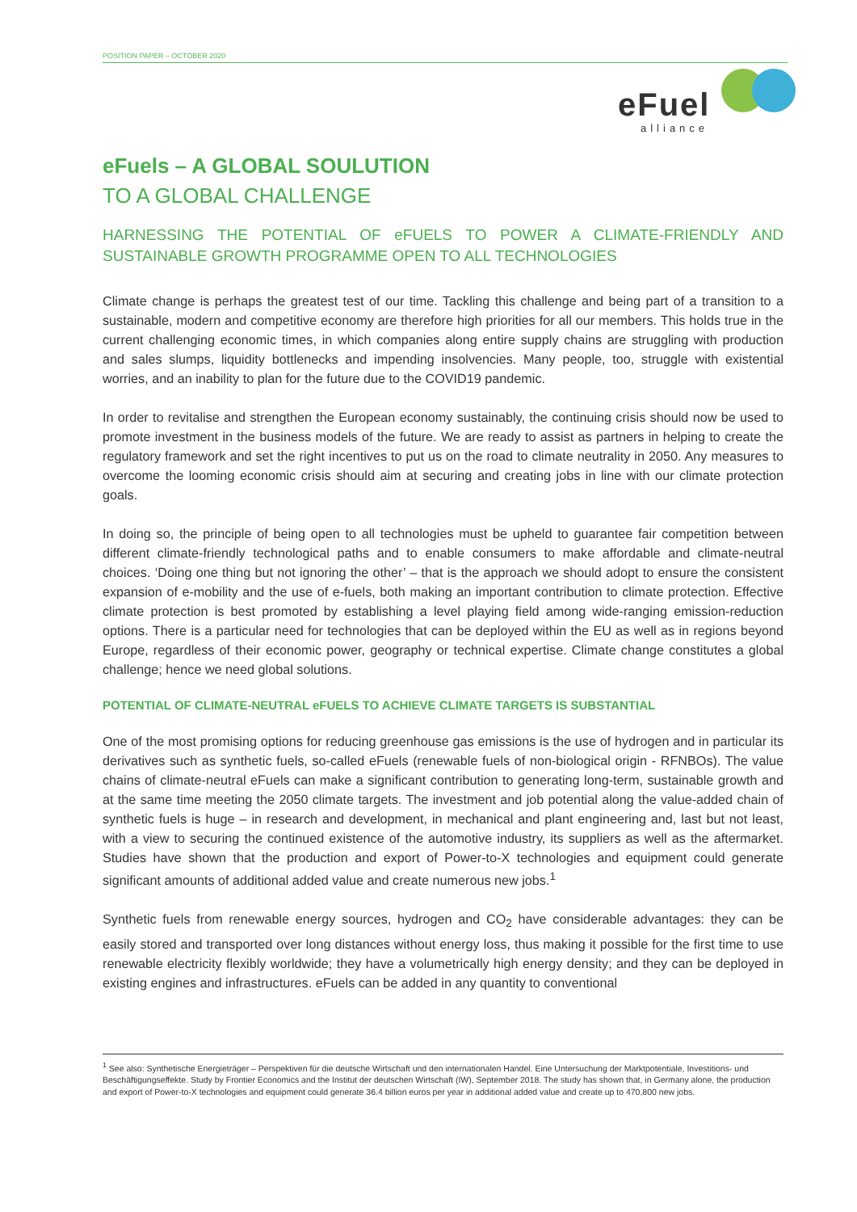POSITION PAPER – OCTOBER 2020
eFuel
alliance
eFuels – A GLOBAL SOULUTION
TO A GLOBAL CHALLENGE
HARNESSING THE POTENTIAL OF eFUELS TO POWER A CLIMATE-FRIENDLY AND SUSTAINABLE GROWTH PROGRAMME OPEN TO ALL TECHNOLOGIES
Climate change is perhaps the greatest test of our time. Tackling this challenge and being part of a transition to a sustainable, modern and competitive economy are therefore high priorities for all our members. This holds true in the current challenging economic times, in which companies along entire supply chains are struggling with production and sales slumps, liquidity bottlenecks and impending insolvencies. Many people, too, struggle with existential worries, and an inability to plan for the future due to the COVID19 pandemic.
In order to revitalise and strengthen the European economy sustainably, the continuing crisis should now be used to promote investment in the business models of the future. We are ready to assist as partners in helping to create the regulatory framework and set the right incentives to put us on the road to climate neutrality in 2050. Any measures to overcome the looming economic crisis should aim at securing and creating jobs in line with our climate protection goals.
In doing so, the principle of being open to all technologies must be upheld to guarantee fair competition between different climate-friendly technological paths and to enable consumers to make affordable and climate-neutral choices. ‘Doing one thing but not ignoring the other’ – that is the approach we should adopt to ensure the consistent expansion of e-mobility and the use of e-fuels, both making an important contribution to climate protection. Effective climate protection is best promoted by establishing a level playing field among wide-ranging emission-reduction options. There is a particular need for technologies that can be deployed within the EU as well as in regions beyond Europe, regardless of their economic power, geography or technical expertise. Climate change constitutes a global challenge; hence we need global solutions.
POTENTIAL OF CLIMATE-NEUTRAL eFUELS TO ACHIEVE CLIMATE TARGETS IS SUBSTANTIAL
One of the most promising options for reducing greenhouse gas emissions is the use of hydrogen and in particular its derivatives such as synthetic fuels, so-called eFuels (renewable fuels of non-biological origin - RFNBOs). The value chains of climate-neutral eFuels can make a significant contribution to generating long-term, sustainable growth and at the same time meeting the 2050 climate targets. The investment and job potential along the value-added chain of synthetic fuels is huge – in research and development, in mechanical and plant engineering and, last but not least, with a view to securing the continued existence of the automotive industry, its suppliers as well as the aftermarket. Studies have shown that the production and export of Power-to-X technologies and equipment could generate significant amounts of additional added value and create numerous new jobs.<sup>1</sup>
Synthetic fuels from renewable energy sources, hydrogen and CO<sub>2</sub> have considerable advantages: they can be easily stored and transported over long distances without energy loss, thus making it possible for the first time to use renewable electricity flexibly worldwide; they have a volumetrically high energy density; and they can be deployed in existing engines and infrastructures. eFuels can be added in any quantity to conventional
<sup>1</sup> See also: Synthetische Energieträger – Perspektiven für die deutsche Wirtschaft und den internationalen Handel. Eine Untersuchung der Marktpotentiale, Investitions- und Beschäftigungseffekte. Study by Frontier Economics and the Institut der deutschen Wirtschaft (IW), September 2018. The study has shown that, in Germany alone, the production and export of Power-to-X technologies and equipment could generate 36.4 billion euros per year in additional added value and create up to 470,800 new jobs.